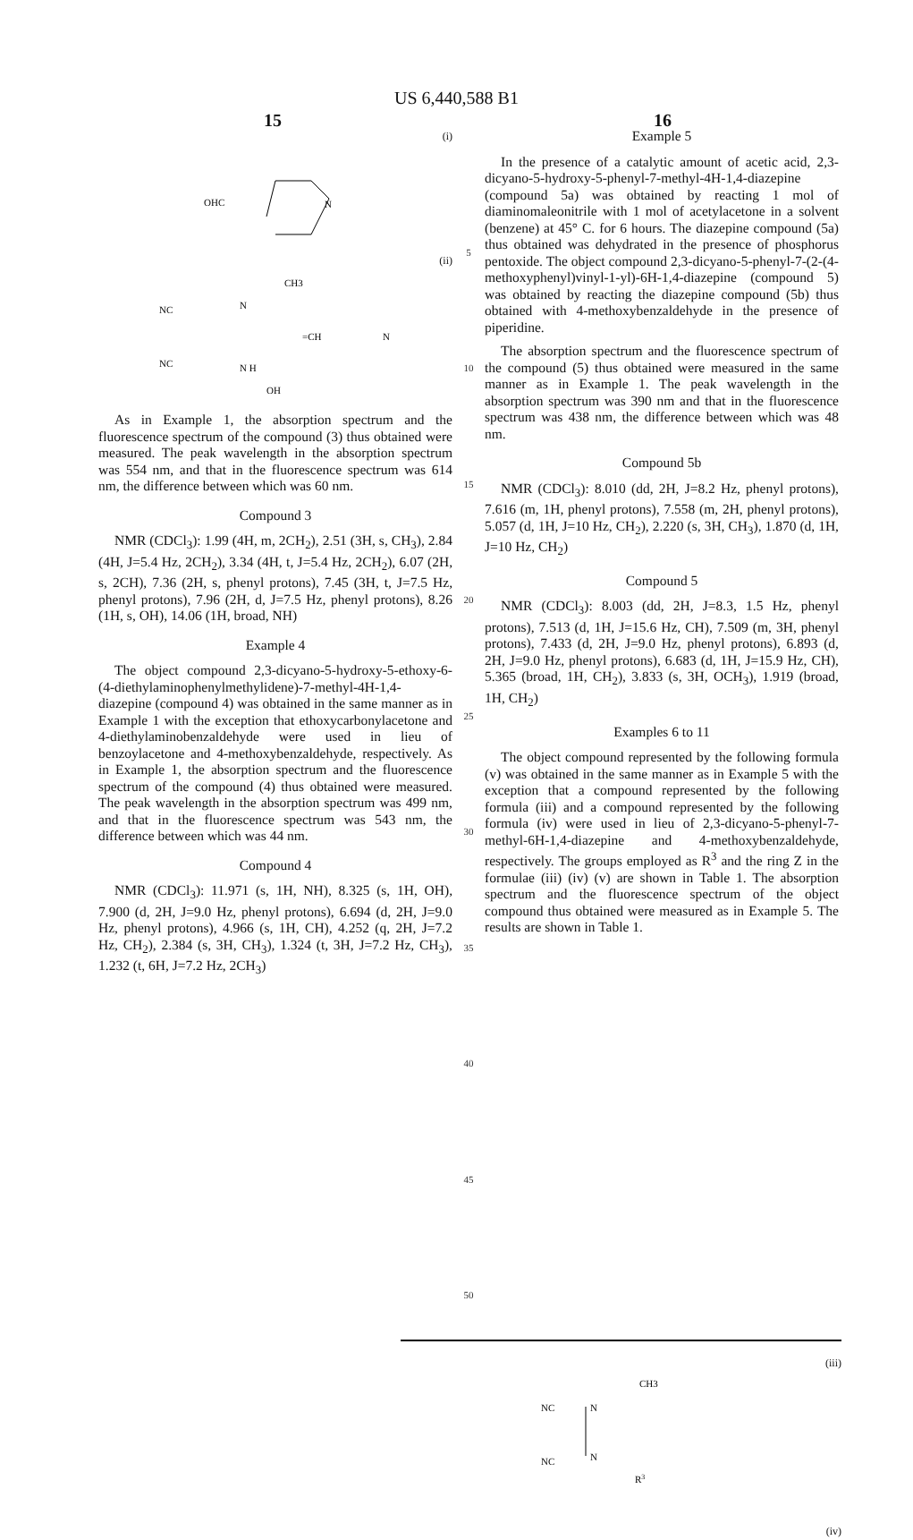US 6,440,588 B1
15 16
(i)
OHC
N
(ii)
NC
NC
N
CH3
=CH
N
N H
OH
As in Example 1, the absorption spectrum and the fluorescence spectrum of the compound (3) thus obtained were measured. The peak wavelength in the absorption spectrum was 554 nm, and that in the fluorescence spectrum was 614 nm, the difference between which was 60 nm.
Compound 3
NMR (CDCl<sub>3</sub>): 1.99 (4H, m, 2CH<sub>2</sub>), 2.51 (3H, s, CH<sub>3</sub>), 2.84 (4H, J=5.4 Hz, 2CH<sub>2</sub>), 3.34 (4H, t, J=5.4 Hz, 2CH<sub>2</sub>), 6.07 (2H, s, 2CH), 7.36 (2H, s, phenyl protons), 7.45 (3H, t, J=7.5 Hz, phenyl protons), 7.96 (2H, d, J=7.5 Hz, phenyl protons), 8.26 (1H, s, OH), 14.06 (1H, broad, NH)
Example 4
The object compound 2,3-dicyano-5-hydroxy-5-ethoxy-6-(4-diethylaminophenylmethylidene)-7-methyl-4H-1,4-diazepine (compound 4) was obtained in the same manner as in Example 1 with the exception that ethoxycarbonylacetone and 4-diethylaminobenzaldehyde were used in lieu of benzoylacetone and 4-methoxybenzaldehyde, respectively. As in Example 1, the absorption spectrum and the fluorescence spectrum of the compound (4) thus obtained were measured. The peak wavelength in the absorption spectrum was 499 nm, and that in the fluorescence spectrum was 543 nm, the difference between which was 44 nm.
Compound 4
NMR (CDCl<sub>3</sub>): 11.971 (s, 1H, NH), 8.325 (s, 1H, OH), 7.900 (d, 2H, J=9.0 Hz, phenyl protons), 6.694 (d, 2H, J=9.0 Hz, phenyl protons), 4.966 (s, 1H, CH), 4.252 (q, 2H, J=7.2 Hz, CH<sub>2</sub>), 2.384 (s, 3H, CH<sub>3</sub>), 1.324 (t, 3H, J=7.2 Hz, CH<sub>3</sub>), 1.232 (t, 6H, J=7.2 Hz, 2CH<sub>3</sub>)
5
10
15
20
25
30
35
40
45
50
Example 5
In the presence of a catalytic amount of acetic acid, 2,3-dicyano-5-hydroxy-5-phenyl-7-methyl-4H-1,4-diazepine (compound 5a) was obtained by reacting 1 mol of diaminomaleonitrile with 1 mol of acetylacetone in a solvent (benzene) at 45° C. for 6 hours. The diazepine compound (5a) thus obtained was dehydrated in the presence of phosphorus pentoxide. The object compound 2,3-dicyano-5-phenyl-7-(2-(4-methoxyphenyl)vinyl-1-yl)-6H-1,4-diazepine (compound 5) was obtained by reacting the diazepine compound (5b) thus obtained with 4-methoxybenzaldehyde in the presence of piperidine.
The absorption spectrum and the fluorescence spectrum of the compound (5) thus obtained were measured in the same manner as in Example 1. The peak wavelength in the absorption spectrum was 390 nm and that in the fluorescence spectrum was 438 nm, the difference between which was 48 nm.
Compound 5b
NMR (CDCl<sub>3</sub>): 8.010 (dd, 2H, J=8.2 Hz, phenyl protons), 7.616 (m, 1H, phenyl protons), 7.558 (m, 2H, phenyl protons), 5.057 (d, 1H, J=10 Hz, CH<sub>2</sub>), 2.220 (s, 3H, CH<sub>3</sub>), 1.870 (d, 1H, J=10 Hz, CH<sub>2</sub>)
Compound 5
NMR (CDCl<sub>3</sub>): 8.003 (dd, 2H, J=8.3, 1.5 Hz, phenyl protons), 7.513 (d, 1H, J=15.6 Hz, CH), 7.509 (m, 3H, phenyl protons), 7.433 (d, 2H, J=9.0 Hz, phenyl protons), 6.893 (d, 2H, J=9.0 Hz, phenyl protons), 6.683 (d, 1H, J=15.9 Hz, CH), 5.365 (broad, 1H, CH<sub>2</sub>), 3.833 (s, 3H, OCH<sub>3</sub>), 1.919 (broad, 1H, CH<sub>2</sub>)
Examples 6 to 11
The object compound represented by the following formula (v) was obtained in the same manner as in Example 5 with the exception that a compound represented by the following formula (iii) and a compound represented by the following formula (iv) were used in lieu of 2,3-dicyano-5-phenyl-7-methyl-6H-1,4-diazepine and 4-methoxybenzaldehyde, respectively. The groups employed as R<sup>3</sup> and the ring Z in the formulae (iii) (iv) (v) are shown in Table 1. The absorption spectrum and the fluorescence spectrum of the object compound thus obtained were measured as in Example 5. The results are shown in Table 1.
(iii)
NC
NC
N
N
CH3
R3
(iv)